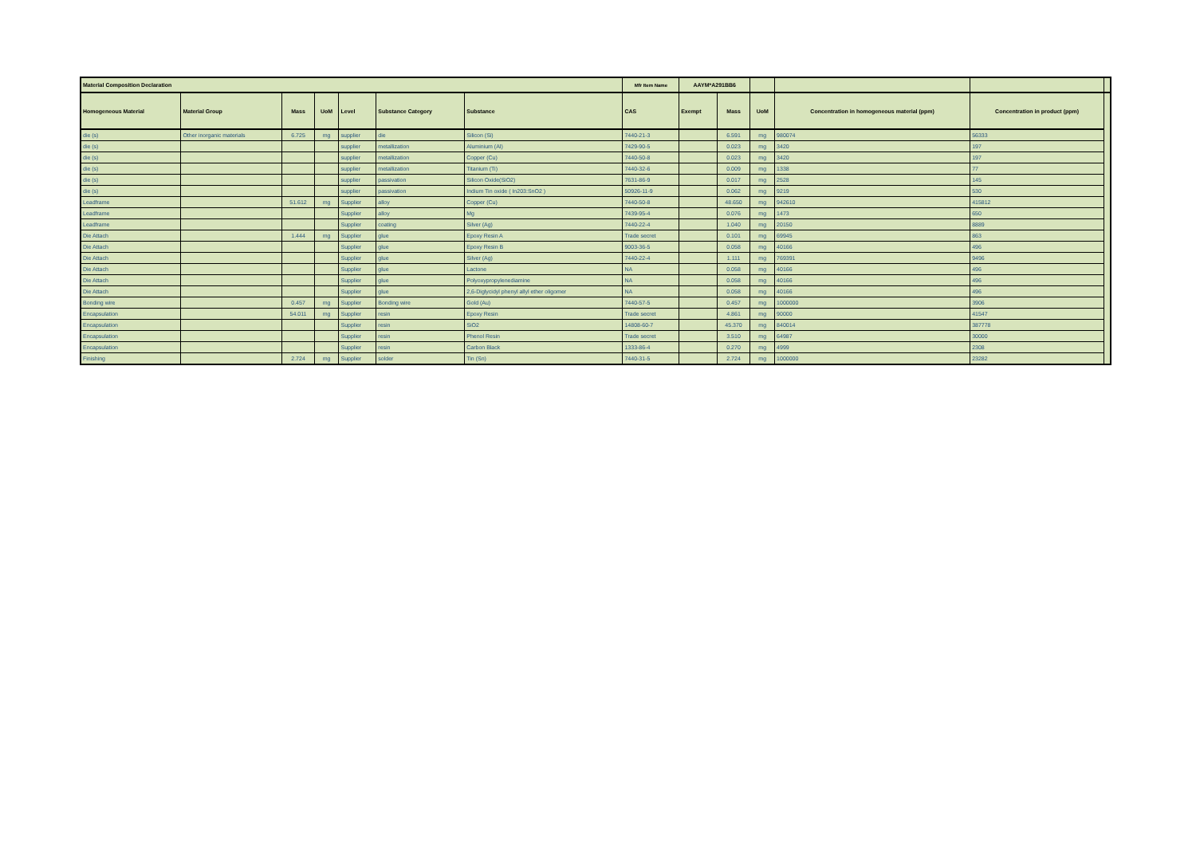| Material Composition Declaration | | | | | | | Mfr Item Name | AAYM*A291BB6 | | | | | |
| Homogeneous Material | Material Group | Mass | UoM | Level | Substance Category | Substance | CAS | Exempt | Mass | UoM | Concentration in homogeneous material (ppm) | Concentration in product (ppm) | |
| die (s) | Other inorganic materials | 6.725 | mg | supplier | die | Silicon (Si) | 7440-21-3 | | 6.591 | mg | 980074 | 56333 | |
| die (s) | | | | supplier | metallization | Aluminium (Al) | 7429-90-5 | | 0.023 | mg | 3420 | 197 | |
| die (s) | | | | supplier | metallization | Copper (Cu) | 7440-50-8 | | 0.023 | mg | 3420 | 197 | |
| die (s) | | | | supplier | metallization | Titanium (Ti) | 7440-32-6 | | 0.009 | mg | 1338 | 77 | |
| die (s) | | | | supplier | passivation | Silicon Oxide(SiO2) | 7631-86-9 | | 0.017 | mg | 2528 | 145 | |
| die (s) | | | | supplier | passivation | Indium Tin oxide ( In203:SnO2 ) | 50926-11-9 | | 0.062 | mg | 9219 | 530 | |
| Leadframe | | 51.612 | mg | Supplier | alloy | Copper (Cu) | 7440-50-8 | | 48.650 | mg | 942610 | 415812 | |
| Leadframe | | | | Supplier | alloy | Mg | 7439-95-4 | | 0.076 | mg | 1473 | 650 | |
| Leadframe | | | | Supplier | coating | Silver (Ag) | 7440-22-4 | | 1.040 | mg | 20150 | 8889 | |
| Die Attach | | 1.444 | mg | Supplier | glue | Epoxy Resin A | Trade secret | | 0.101 | mg | 69945 | 863 | |
| Die Attach | | | | Supplier | glue | Epoxy Resin B | 9003-36-5 | | 0.058 | mg | 40166 | 496 | |
| Die Attach | | | | Supplier | glue | Silver (Ag) | 7440-22-4 | | 1.111 | mg | 769391 | 9496 | |
| Die Attach | | | | Supplier | glue | Lactone | NA | | 0.058 | mg | 40166 | 496 | |
| Die Attach | | | | Supplier | glue | Polyoxypropylenediamine | NA | | 0.058 | mg | 40166 | 496 | |
| Die Attach | | | | Supplier | glue | 2,6-Diglycidyl phenyl allyl ether oligomer | NA | | 0.058 | mg | 40166 | 496 | |
| Bonding wire | | 0.457 | mg | Supplier | Bonding wire | Gold (Au) | 7440-57-5 | | 0.457 | mg | 1000000 | 3906 | |
| Encapsulation | | 54.011 | mg | Supplier | resin | Epoxy Resin | Trade secret | | 4.861 | mg | 90000 | 41547 | |
| Encapsulation | | | | Supplier | resin | SiO2 | 14808-60-7 | | 45.370 | mg | 840014 | 387778 | |
| Encapsulation | | | | Supplier | resin | Phenol Resin | Trade secret | | 3.510 | mg | 64987 | 30000 | |
| Encapsulation | | | | Supplier | resin | Carbon Black | 1333-86-4 | | 0.270 | mg | 4999 | 2308 | |
| Finishing | | 2.724 | mg | Supplier | solder | Tin (Sn) | 7440-31-5 | | 2.724 | mg | 1000000 | 23282 | |